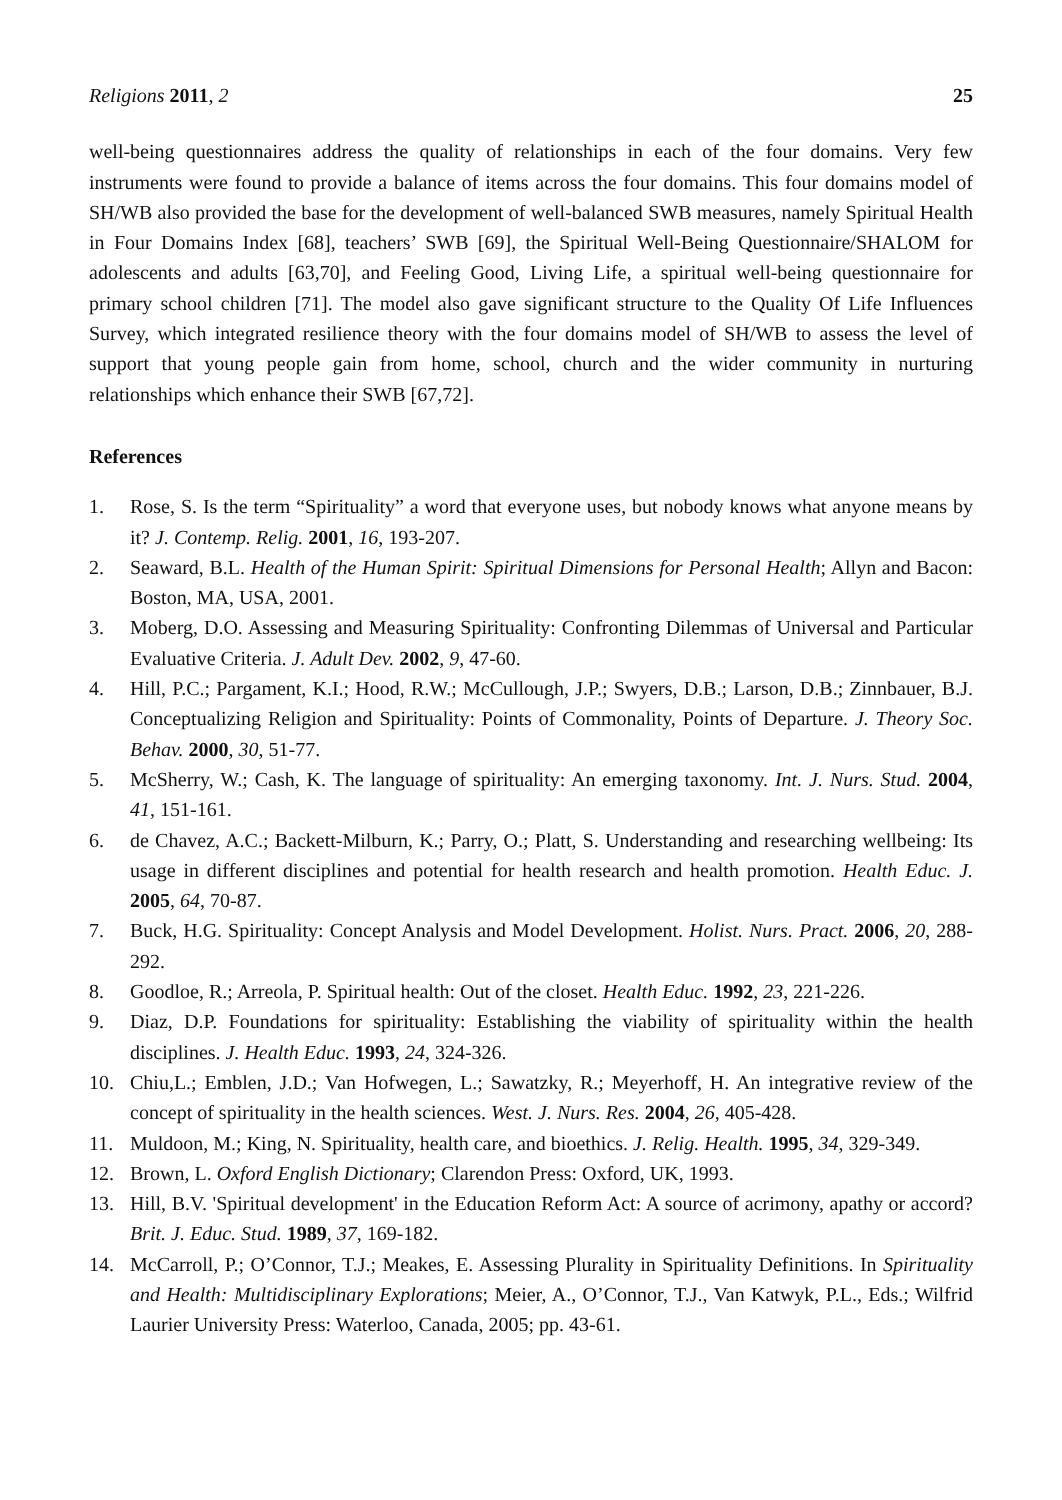Religions 2011, 2 25
well-being questionnaires address the quality of relationships in each of the four domains. Very few instruments were found to provide a balance of items across the four domains. This four domains model of SH/WB also provided the base for the development of well-balanced SWB measures, namely Spiritual Health in Four Domains Index [68], teachers’ SWB [69], the Spiritual Well-Being Questionnaire/SHALOM for adolescents and adults [63,70], and Feeling Good, Living Life, a spiritual well-being questionnaire for primary school children [71]. The model also gave significant structure to the Quality Of Life Influences Survey, which integrated resilience theory with the four domains model of SH/WB to assess the level of support that young people gain from home, school, church and the wider community in nurturing relationships which enhance their SWB [67,72].
References
1. Rose, S. Is the term “Spirituality” a word that everyone uses, but nobody knows what anyone means by it? J. Contemp. Relig. 2001, 16, 193-207.
2. Seaward, B.L. Health of the Human Spirit: Spiritual Dimensions for Personal Health; Allyn and Bacon: Boston, MA, USA, 2001.
3. Moberg, D.O. Assessing and Measuring Spirituality: Confronting Dilemmas of Universal and Particular Evaluative Criteria. J. Adult Dev. 2002, 9, 47-60.
4. Hill, P.C.; Pargament, K.I.; Hood, R.W.; McCullough, J.P.; Swyers, D.B.; Larson, D.B.; Zinnbauer, B.J. Conceptualizing Religion and Spirituality: Points of Commonality, Points of Departure. J. Theory Soc. Behav. 2000, 30, 51-77.
5. McSherry, W.; Cash, K. The language of spirituality: An emerging taxonomy. Int. J. Nurs. Stud. 2004, 41, 151-161.
6. de Chavez, A.C.; Backett-Milburn, K.; Parry, O.; Platt, S. Understanding and researching wellbeing: Its usage in different disciplines and potential for health research and health promotion. Health Educ. J. 2005, 64, 70-87.
7. Buck, H.G. Spirituality: Concept Analysis and Model Development. Holist. Nurs. Pract. 2006, 20, 288-292.
8. Goodloe, R.; Arreola, P. Spiritual health: Out of the closet. Health Educ. 1992, 23, 221-226.
9. Diaz, D.P. Foundations for spirituality: Establishing the viability of spirituality within the health disciplines. J. Health Educ. 1993, 24, 324-326.
10. Chiu,L.; Emblen, J.D.; Van Hofwegen, L.; Sawatzky, R.; Meyerhoff, H. An integrative review of the concept of spirituality in the health sciences. West. J. Nurs. Res. 2004, 26, 405-428.
11. Muldoon, M.; King, N. Spirituality, health care, and bioethics. J. Relig. Health. 1995, 34, 329-349.
12. Brown, L. Oxford English Dictionary; Clarendon Press: Oxford, UK, 1993.
13. Hill, B.V. 'Spiritual development' in the Education Reform Act: A source of acrimony, apathy or accord? Brit. J. Educ. Stud. 1989, 37, 169-182.
14. McCarroll, P.; O’Connor, T.J.; Meakes, E. Assessing Plurality in Spirituality Definitions. In Spirituality and Health: Multidisciplinary Explorations; Meier, A., O’Connor, T.J., Van Katwyk, P.L., Eds.; Wilfrid Laurier University Press: Waterloo, Canada, 2005; pp. 43-61.